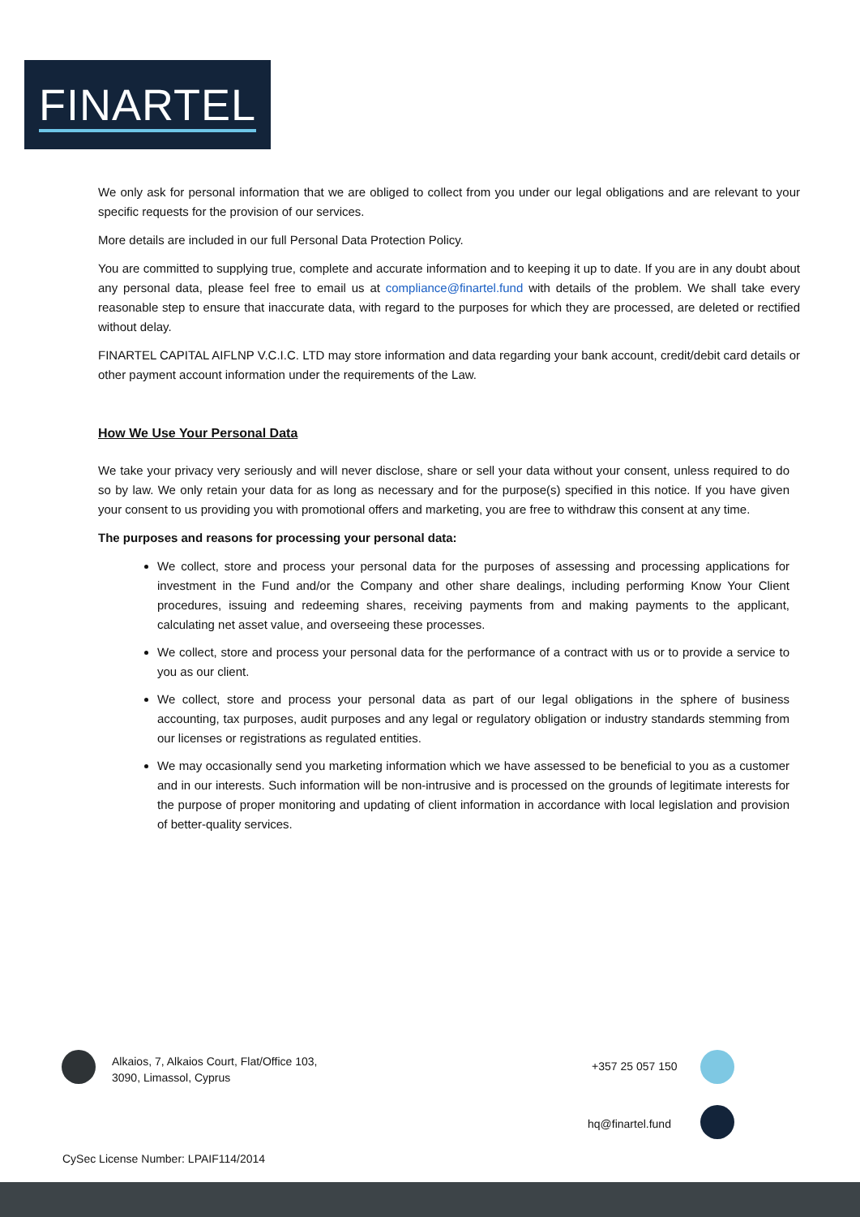FINARTEL
We only ask for personal information that we are obliged to collect from you under our legal obligations and are relevant to your specific requests for the provision of our services.
More details are included in our full Personal Data Protection Policy.
You are committed to supplying true, complete and accurate information and to keeping it up to date. If you are in any doubt about any personal data, please feel free to email us at compliance@finartel.fund with details of the problem. We shall take every reasonable step to ensure that inaccurate data, with regard to the purposes for which they are processed, are deleted or rectified without delay.
FINARTEL CAPITAL AIFLNP V.C.I.C. LTD may store information and data regarding your bank account, credit/debit card details or other payment account information under the requirements of the Law.
How We Use Your Personal Data
We take your privacy very seriously and will never disclose, share or sell your data without your consent, unless required to do so by law. We only retain your data for as long as necessary and for the purpose(s) specified in this notice. If you have given your consent to us providing you with promotional offers and marketing, you are free to withdraw this consent at any time.
The purposes and reasons for processing your personal data:
We collect, store and process your personal data for the purposes of assessing and processing applications for investment in the Fund and/or the Company and other share dealings, including performing Know Your Client procedures, issuing and redeeming shares, receiving payments from and making payments to the applicant, calculating net asset value, and overseeing these processes.
We collect, store and process your personal data for the performance of a contract with us or to provide a service to you as our client.
We collect, store and process your personal data as part of our legal obligations in the sphere of business accounting, tax purposes, audit purposes and any legal or regulatory obligation or industry standards stemming from our licenses or registrations as regulated entities.
We may occasionally send you marketing information which we have assessed to be beneficial to you as a customer and in our interests. Such information will be non-intrusive and is processed on the grounds of legitimate interests for the purpose of proper monitoring and updating of client information in accordance with local legislation and provision of better-quality services.
Alkaios, 7, Alkaios Court, Flat/Office 103,
3090, Limassol, Cyprus
+357 25 057 150
hq@finartel.fund
CySec License Number: LPAIF114/2014